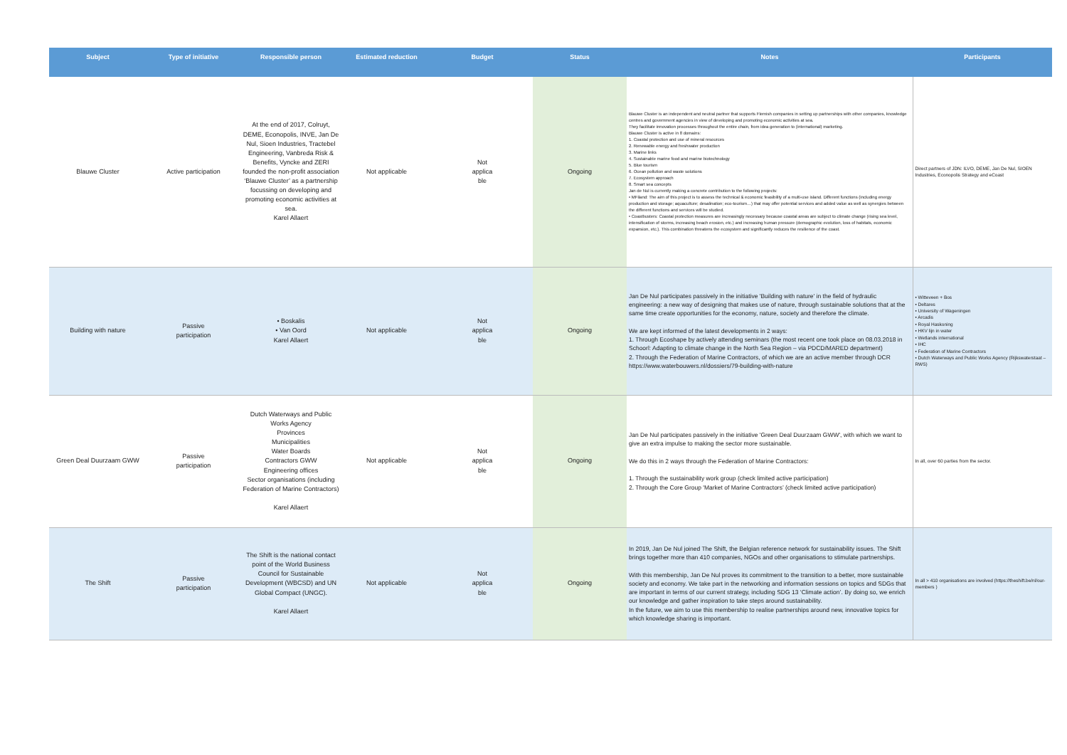| Subject | Type of initiative | Responsible person | Estimated reduction | Budget | Status | Notes | Participants |
| --- | --- | --- | --- | --- | --- | --- | --- |
| Blauwe Cluster | Active participation | At the end of 2017, Colruyt, DEME, Econopolis, INVE, Jan De Nul, Sioen Industries, Tractebel Engineering, Vanbreda Risk & Benefits, Vyncke and ZERI founded the non-profit association ‘Blauwe Cluster’ as a partnership focussing on developing and promoting economic activities at sea. Karel Allaert | Not applicable | Not applica ble | Ongoing | Blauwe Cluster is an independent and neutral partner that supports Flemish companies in setting up partnerships with other companies, knowledge centres and government agencies in view of developing and promoting economic activities at sea. They facilitate innovation processes throughout the entire chain, from idea generation to (international) marketing. Blauwe Cluster is active in 8 domains: 1. Coastal protection and use of mineral resources 2. Renewable energy and freshwater production 3. Marine links 4. Sustainable marine food and marine biotechnology 5. Blue tourism 6. Ocean pollution and waste solutions 7. Ecosystem approach 8. Smart sea concepts Jan de Nul is currently making a concrete contribution to the following projects: • MFiland: The aim of this project is to assess the technical & economic feasibility of a multi-use island. Different functions (including energy production and storage; aquaculture; desalination; eco-tourism…) that may offer potential services and added value as well as synergies between the different functions and services will be studied. • Coastbusters: Coastal protection measures are increasingly necessary because coastal areas are subject to climate change (rising sea level, intensification of storms, increasing beach erosion, etc.) and increasing human pressure (demographic evolution, loss of habitats, economic expansion, etc.). This combination threatens the ecosystem and significantly reduces the resilience of the coast. | Direct partners of JDN: ILVO, DEME, Jan De Nul, SIOEN Industries, Econopolis Strategy and eCoast |
| Building with nature | Passive participation | • Boskalis • Van Oord Karel Allaert | Not applicable | Not applica ble | Ongoing | Jan De Nul participates passively in the initiative 'Building with nature' in the field of hydraulic engineering: a new way of designing that makes use of nature, through sustainable solutions that at the same time create opportunities for the economy, nature, society and therefore the climate. We are kept informed of the latest developments in 2 ways: 1. Through Ecoshape by actively attending seminars (the most recent one took place on 08.03.2018 in Schoorl: Adapting to climate change in the North Sea Region – via PDCD/MARED department) 2. Through the Federation of Marine Contractors, of which we are an active member through DCR https://www.waterbouwers.nl/dossiers/79-building-with-nature | • Witteveen + Bos • Deltares • University of Wageningen • Arcadis • Royal Haskoning • HKV lijn in water • Wetlands international • IHC • Federation of Marine Contractors • Dutch Waterways and Public Works Agency (Rijkswaterstaat – RWS) |
| Green Deal Duurzaam GWW | Passive participation | Dutch Waterways and Public Works Agency Provinces Municipalities Water Boards Contractors GWW Engineering offices Sector organisations (including Federation of Marine Contractors) Karel Allaert | Not applicable | Not applica ble | Ongoing | Jan De Nul participates passively in the initiative 'Green Deal Duurzaam GWW', with which we want to give an extra impulse to making the sector more sustainable. We do this in 2 ways through the Federation of Marine Contractors: 1. Through the sustainability work group (check limited active participation) 2. Through the Core Group 'Market of Marine Contractors’ (check limited active participation) | In all, over 60 parties from the sector. |
| The Shift | Passive participation | The Shift is the national contact point of the World Business Council for Sustainable Development (WBCSD) and UN Global Compact (UNGC). Karel Allaert | Not applicable | Not applica ble | Ongoing | In 2019, Jan De Nul joined The Shift, the Belgian reference network for sustainability issues. The Shift brings together more than 410 companies, NGOs and other organisations to stimulate partnerships. With this membership, Jan De Nul proves its commitment to the transition to a better, more sustainable society and economy. We take part in the networking and information sessions on topics and SDGs that are important in terms of our current strategy, including SDG 13 ‘Climate action’. By doing so, we enrich our knowledge and gather inspiration to take steps around sustainability. In the future, we aim to use this membership to realise partnerships around new, innovative topics for which knowledge sharing is important. | In all > 410 organisations are involved (https://theshift.be/nl/our- members ) |